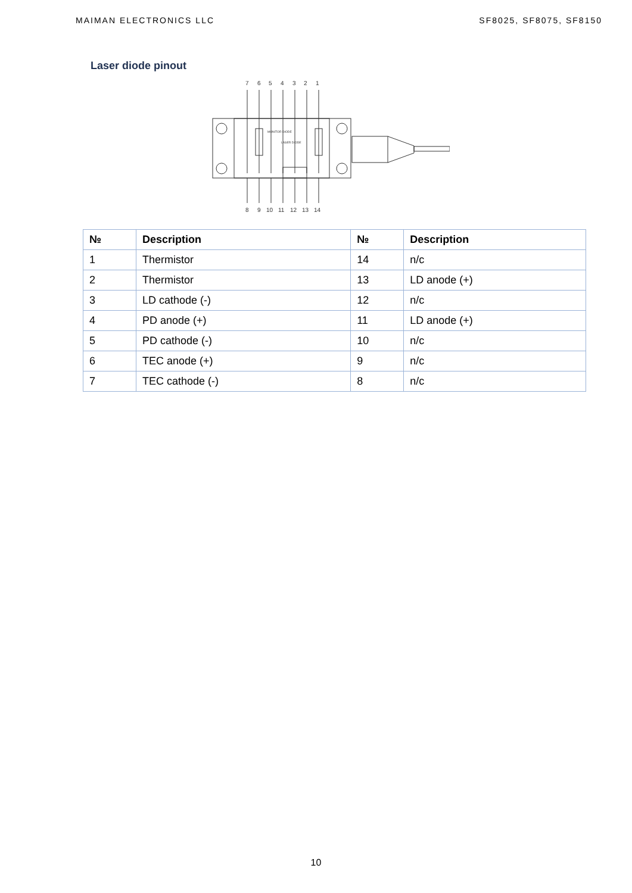MAIMAN ELECTRONICS LLC SF8025, SF8075, SF8150
Laser diode pinout
7
6
5
4
3
2
1
8
9
10
11
12
13
14
MONITOR DIODE
LASER DIODE
| № | Description | № | Description |
| --- | --- | --- | --- |
| 1 | Thermistor | 14 | n/c |
| 2 | Thermistor | 13 | LD anode (+) |
| 3 | LD cathode (-) | 12 | n/c |
| 4 | PD anode (+) | 11 | LD anode (+) |
| 5 | PD cathode (-) | 10 | n/c |
| 6 | TEC anode (+) | 9 | n/c |
| 7 | TEC cathode (-) | 8 | n/c |
10